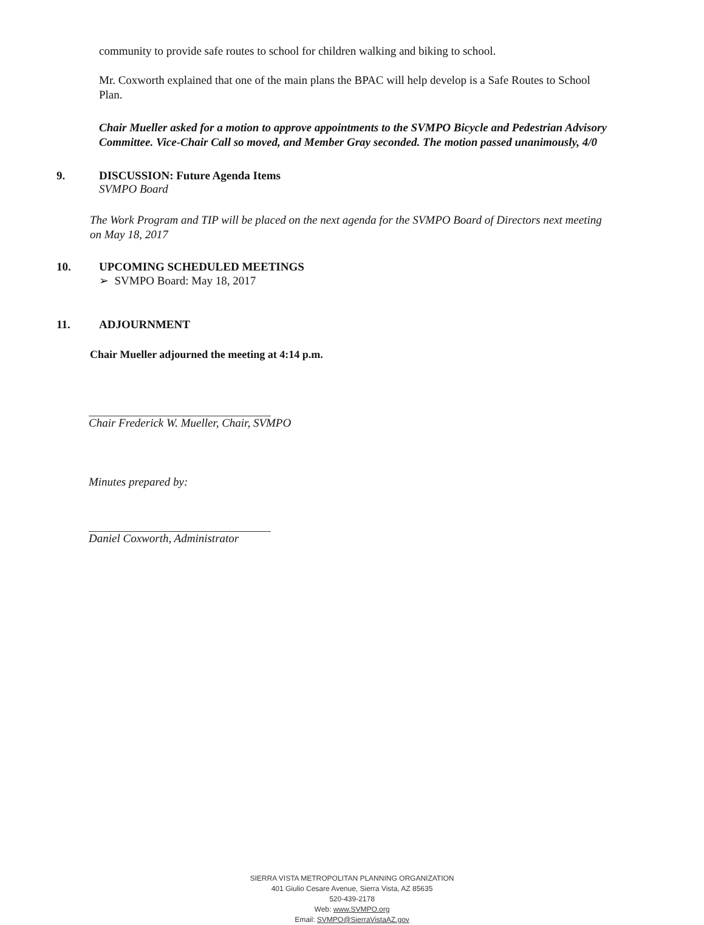community to provide safe routes to school for children walking and biking to school.
Mr. Coxworth explained that one of the main plans the BPAC will help develop is a Safe Routes to School Plan.
Chair Mueller asked for a motion to approve appointments to the SVMPO Bicycle and Pedestrian Advisory Committee. Vice-Chair Call so moved, and Member Gray seconded. The motion passed unanimously, 4/0
9. DISCUSSION: Future Agenda Items
SVMPO Board
The Work Program and TIP will be placed on the next agenda for the SVMPO Board of Directors next meeting on May 18, 2017
10. UPCOMING SCHEDULED MEETINGS
➢ SVMPO Board: May 18, 2017
11. ADJOURNMENT
Chair Mueller adjourned the meeting at 4:14 p.m.
Chair Frederick W. Mueller, Chair, SVMPO
Minutes prepared by:
Daniel Coxworth, Administrator
SIERRA VISTA METROPOLITAN PLANNING ORGANIZATION
401 Giulio Cesare Avenue, Sierra Vista, AZ 85635
520-439-2178
Web: www.SVMPO.org
Email: SVMPO@SierraVistaAZ.gov